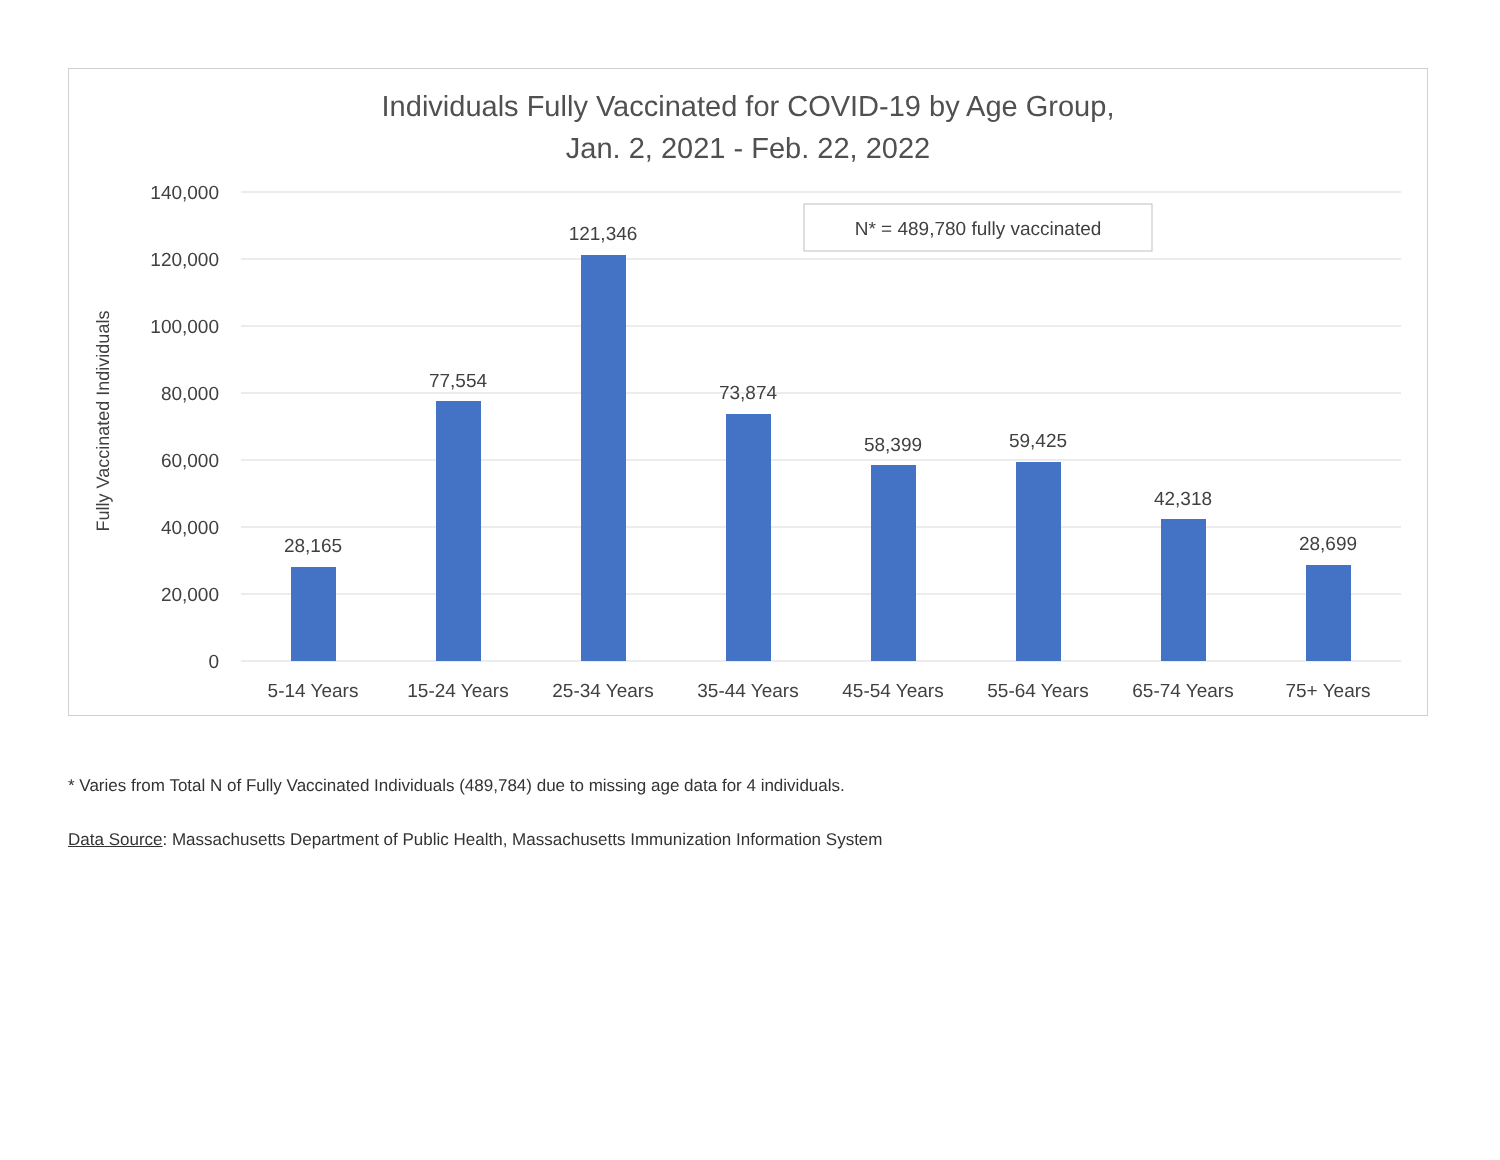Individuals Fully Vaccinated for COVID-19 by Age Group,
Jan. 2, 2021 - Feb. 22, 2022
140,000
120,000
100,000
80,000
60,000
40,000
20,000
0
Fully Vaccinated Individuals
28,165
77,554
121,346
73,874
58,399
59,425
42,318
28,699
5-14 Years
15-24 Years
25-34 Years
35-44 Years
45-54 Years
55-64 Years
65-74 Years
75+ Years
N* = 489,780 fully vaccinated
* Varies from Total N of Fully Vaccinated Individuals (489,784) due to missing age data for 4 individuals.
Data Source: Massachusetts Department of Public Health, Massachusetts Immunization Information System